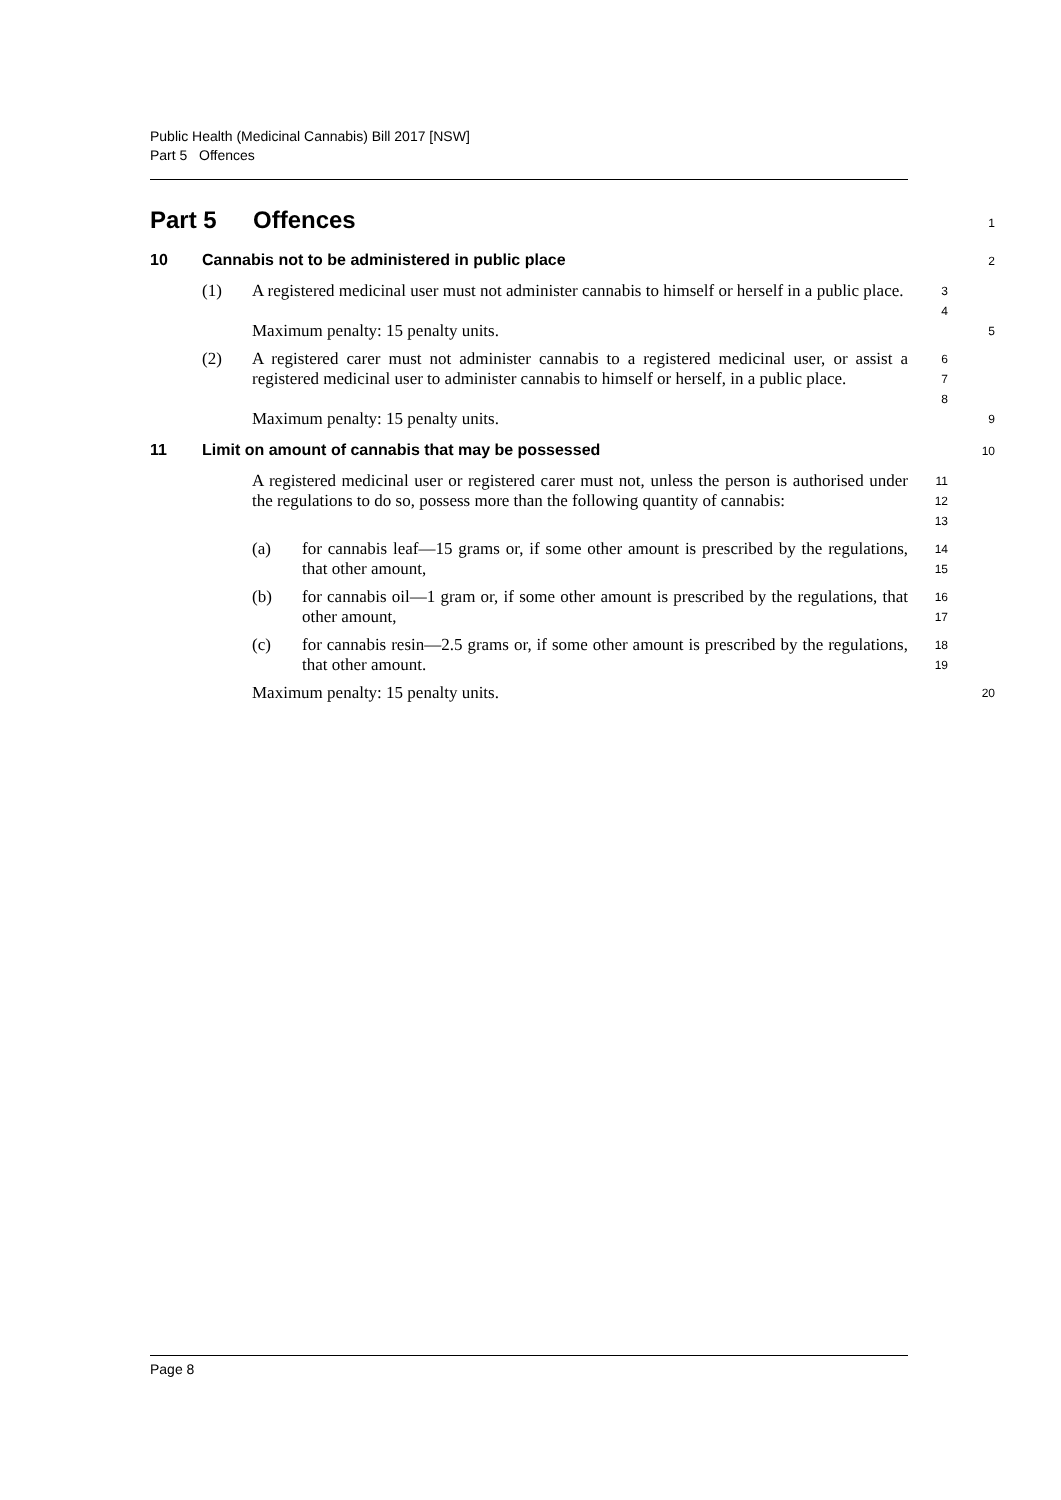Public Health (Medicinal Cannabis) Bill 2017 [NSW]
Part 5 Offences
Part 5 Offences
1
10 Cannabis not to be administered in public place
2
(1) A registered medicinal user must not administer cannabis to himself or herself in a public place.
3
4
Maximum penalty: 15 penalty units.
5
(2) A registered carer must not administer cannabis to a registered medicinal user, or assist a registered medicinal user to administer cannabis to himself or herself, in a public place.
6
7
8
Maximum penalty: 15 penalty units.
9
11 Limit on amount of cannabis that may be possessed
10
A registered medicinal user or registered carer must not, unless the person is authorised under the regulations to do so, possess more than the following quantity of cannabis:
11
12
13
(a) for cannabis leaf—15 grams or, if some other amount is prescribed by the regulations, that other amount,
14
15
(b) for cannabis oil—1 gram or, if some other amount is prescribed by the regulations, that other amount,
16
17
(c) for cannabis resin—2.5 grams or, if some other amount is prescribed by the regulations, that other amount.
18
19
Maximum penalty: 15 penalty units.
20
Page 8